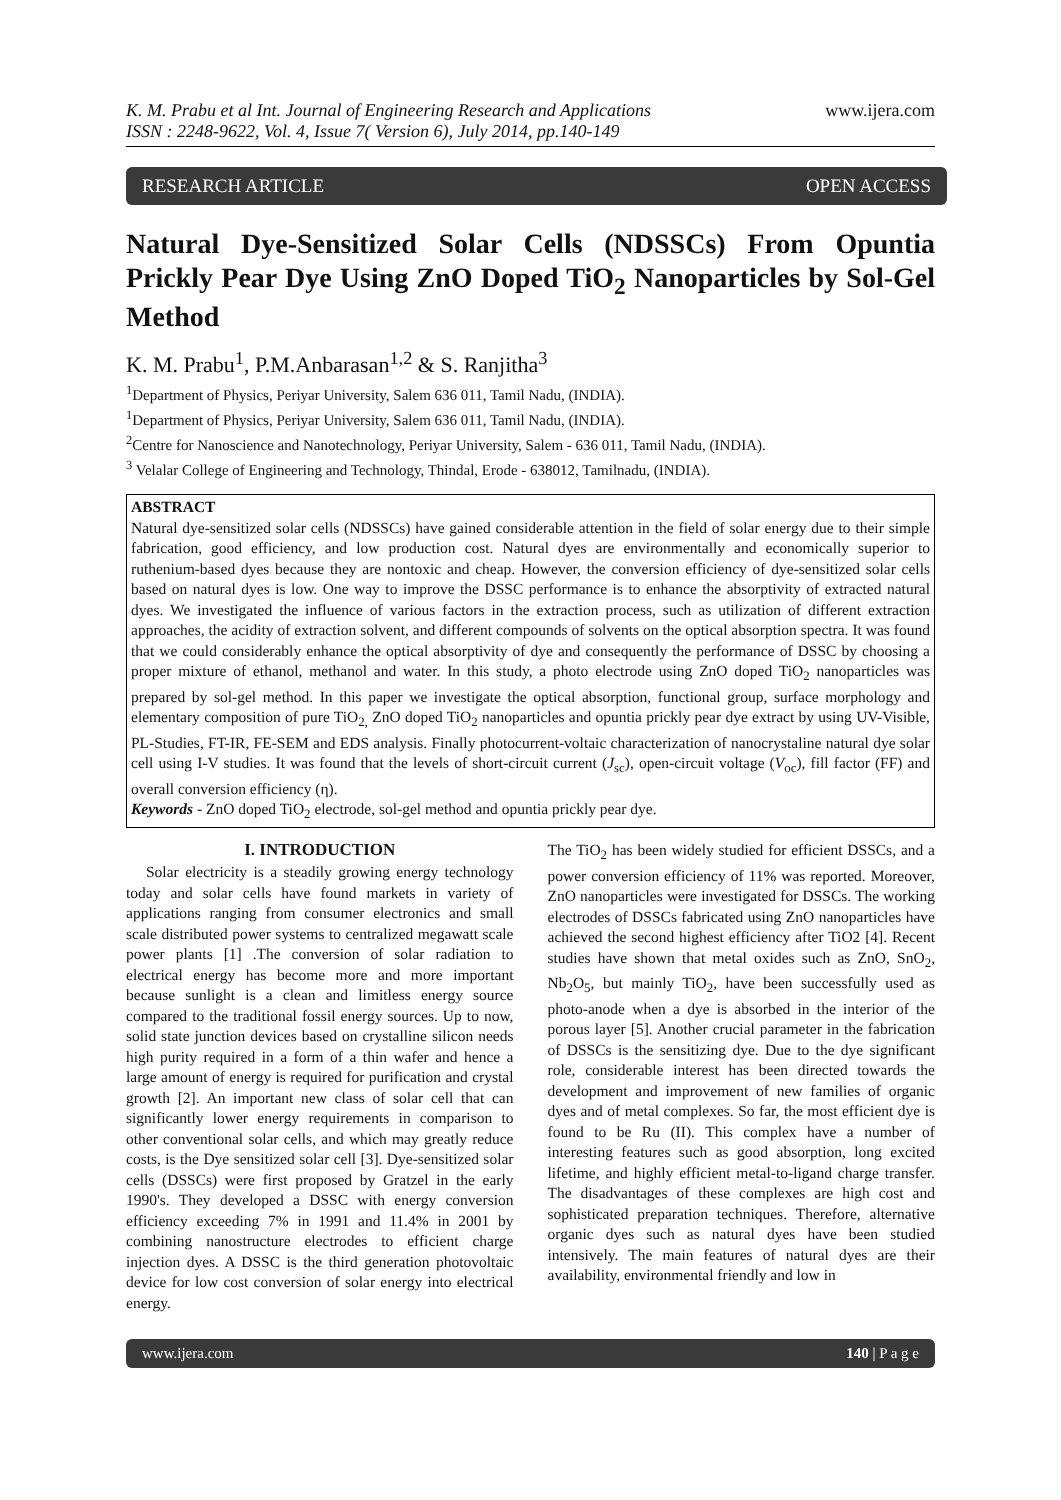K. M. Prabu et al Int. Journal of Engineering Research and Applications
ISSN : 2248-9622, Vol. 4, Issue 7( Version 6), July 2014, pp.140-149
www.ijera.com
RESEARCH ARTICLE OPEN ACCESS
Natural Dye-Sensitized Solar Cells (NDSSCs) From Opuntia Prickly Pear Dye Using ZnO Doped TiO<sub>2</sub> Nanoparticles by Sol-Gel Method
K. M. Prabu<sup>1</sup>, P.M.Anbarasan<sup>1,2</sup> & S. Ranjitha<sup>3</sup>
<sup>1</sup> Department of Physics, Periyar University, Salem 636 011, Tamil Nadu, (INDIA).
<sup>1</sup> Department of Physics, Periyar University, Salem 636 011, Tamil Nadu, (INDIA).
<sup>2</sup> Centre for Nanoscience and Nanotechnology, Periyar University, Salem - 636 011, Tamil Nadu, (INDIA).
<sup>3</sup> Velalar College of Engineering and Technology, Thindal, Erode - 638012, Tamilnadu, (INDIA).
ABSTRACT
Natural dye-sensitized solar cells (NDSSCs) have gained considerable attention in the field of solar energy due to their simple fabrication, good efficiency, and low production cost. Natural dyes are environmentally and economically superior to ruthenium-based dyes because they are nontoxic and cheap. However, the conversion efficiency of dye-sensitized solar cells based on natural dyes is low. One way to improve the DSSC performance is to enhance the absorptivity of extracted natural dyes. We investigated the influence of various factors in the extraction process, such as utilization of different extraction approaches, the acidity of extraction solvent, and different compounds of solvents on the optical absorption spectra. It was found that we could considerably enhance the optical absorptivity of dye and consequently the performance of DSSC by choosing a proper mixture of ethanol, methanol and water. In this study, a photo electrode using ZnO doped TiO<sub>2</sub> nanoparticles was prepared by sol-gel method. In this paper we investigate the optical absorption, functional group, surface morphology and elementary composition of pure TiO<sub>2,</sub> ZnO doped TiO<sub>2</sub> nanoparticles and opuntia prickly pear dye extract by using UV-Visible, PL-Studies, FT-IR, FE-SEM and EDS analysis. Finally photocurrent-voltaic characterization of nanocrystaline natural dye solar cell using I-V studies. It was found that the levels of short-circuit current (J<sub>sc</sub>), open-circuit voltage (V<sub>oc</sub>), fill factor (FF) and overall conversion efficiency (η).
Keywords - ZnO doped TiO<sub>2</sub> electrode, sol-gel method and opuntia prickly pear dye.
I. INTRODUCTION
Solar electricity is a steadily growing energy technology today and solar cells have found markets in variety of applications ranging from consumer electronics and small scale distributed power systems to centralized megawatt scale power plants [1] .The conversion of solar radiation to electrical energy has become more and more important because sunlight is a clean and limitless energy source compared to the traditional fossil energy sources. Up to now, solid state junction devices based on crystalline silicon needs high purity required in a form of a thin wafer and hence a large amount of energy is required for purification and crystal growth [2]. An important new class of solar cell that can significantly lower energy requirements in comparison to other conventional solar cells, and which may greatly reduce costs, is the Dye sensitized solar cell [3]. Dye-sensitized solar cells (DSSCs) were first proposed by Gratzel in the early 1990's. They developed a DSSC with energy conversion efficiency exceeding 7% in 1991 and 11.4% in 2001 by combining nanostructure electrodes to efficient charge injection dyes. A DSSC is the third generation photovoltaic device for low cost conversion of solar energy into electrical energy.
The TiO<sub>2</sub> has been widely studied for efficient DSSCs, and a power conversion efficiency of 11% was reported. Moreover, ZnO nanoparticles were investigated for DSSCs. The working electrodes of DSSCs fabricated using ZnO nanoparticles have achieved the second highest efficiency after TiO2 [4]. Recent studies have shown that metal oxides such as ZnO, SnO<sub>2</sub>, Nb<sub>2</sub>O<sub>5</sub>, but mainly TiO<sub>2</sub>, have been successfully used as photo-anode when a dye is absorbed in the interior of the porous layer [5]. Another crucial parameter in the fabrication of DSSCs is the sensitizing dye. Due to the dye significant role, considerable interest has been directed towards the development and improvement of new families of organic dyes and of metal complexes. So far, the most efficient dye is found to be Ru (II). This complex have a number of interesting features such as good absorption, long excited lifetime, and highly efficient metal-to-ligand charge transfer. The disadvantages of these complexes are high cost and sophisticated preparation techniques. Therefore, alternative organic dyes such as natural dyes have been studied intensively. The main features of natural dyes are their availability, environmental friendly and low in
www.ijera.com 140 | P a g e